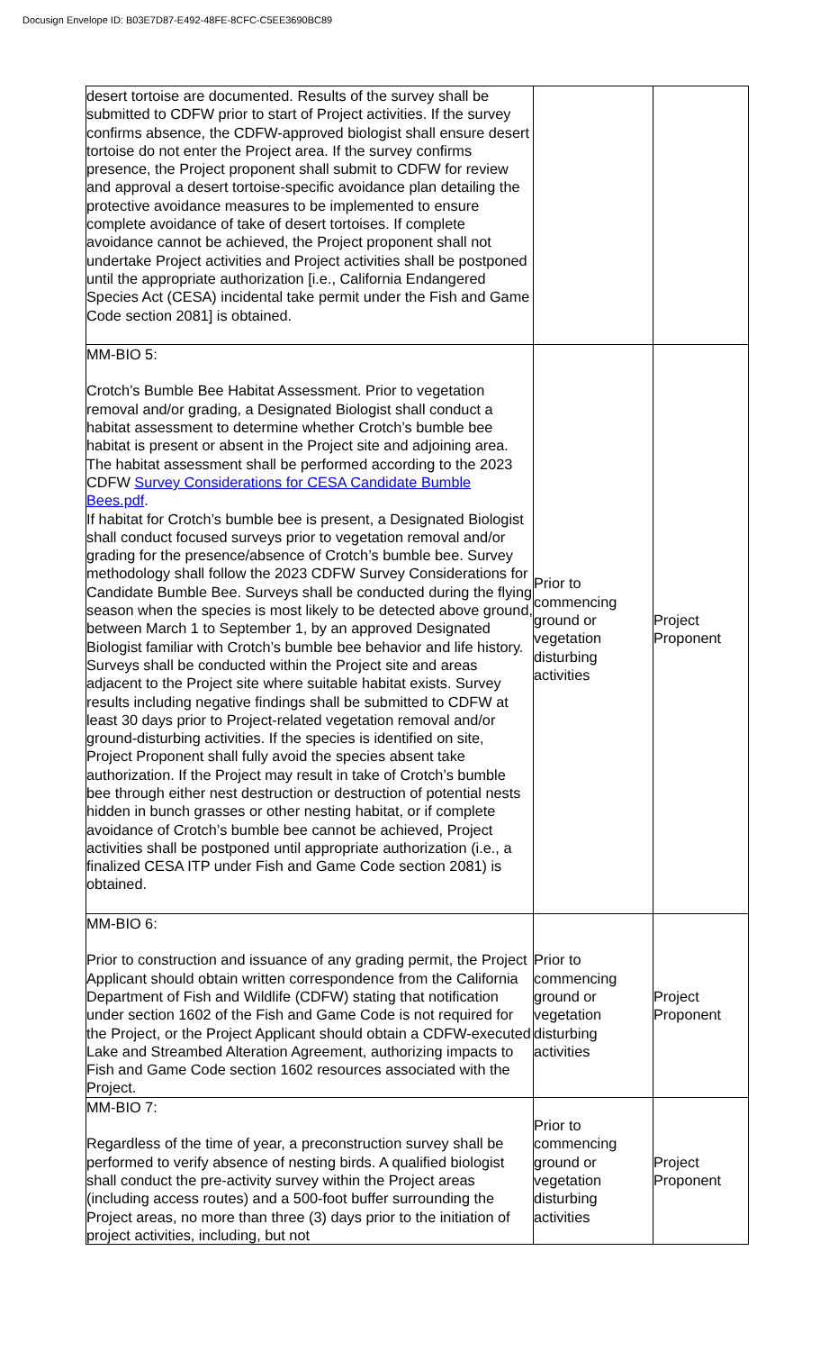Docusign Envelope ID: B03E7D87-E492-48FE-8CFC-C5EE3690BC89
| desert tortoise are documented. Results of the survey shall be submitted to CDFW prior to start of Project activities. If the survey confirms absence, the CDFW-approved biologist shall ensure desert tortoise do not enter the Project area. If the survey confirms presence, the Project proponent shall submit to CDFW for review and approval a desert tortoise-specific avoidance plan detailing the protective avoidance measures to be implemented to ensure complete avoidance of take of desert tortoises. If complete avoidance cannot be achieved, the Project proponent shall not undertake Project activities and Project activities shall be postponed until the appropriate authorization [i.e., California Endangered Species Act (CESA) incidental take permit under the Fish and Game Code section 2081] is obtained. | | |
| MM-BIO 5: Crotch’s Bumble Bee Habitat Assessment. Prior to vegetation removal and/or grading, a Designated Biologist shall conduct a habitat assessment to determine whether Crotch’s bumble bee habitat is present or absent in the Project site and adjoining area. The habitat assessment shall be performed according to the 2023 CDFW Survey Considerations for CESA Candidate Bumble Bees.pdf . If habitat for Crotch’s bumble bee is present, a Designated Biologist shall conduct focused surveys prior to vegetation removal and/or grading for the presence/absence of Crotch’s bumble bee. Survey methodology shall follow the 2023 CDFW Survey Considerations for Candidate Bumble Bee. Surveys shall be conducted during the flying season when the species is most likely to be detected above ground, between March 1 to September 1, by an approved Designated Biologist familiar with Crotch’s bumble bee behavior and life history. Surveys shall be conducted within the Project site and areas adjacent to the Project site where suitable habitat exists. Survey results including negative findings shall be submitted to CDFW at least 30 days prior to Project-related vegetation removal and/or ground-disturbing activities. If the species is identified on site, Project Proponent shall fully avoid the species absent take authorization. If the Project may result in take of Crotch’s bumble bee through either nest destruction or destruction of potential nests hidden in bunch grasses or other nesting habitat, or if complete avoidance of Crotch’s bumble bee cannot be achieved, Project activities shall be postponed until appropriate authorization (i.e., a finalized CESA ITP under Fish and Game Code section 2081) is obtained. | Prior to commencing ground or vegetation disturbing activities | Project Proponent |
| MM-BIO 6: Prior to construction and issuance of any grading permit, the Project Applicant should obtain written correspondence from the California Department of Fish and Wildlife (CDFW) stating that notification under section 1602 of the Fish and Game Code is not required for the Project, or the Project Applicant should obtain a CDFW-executed Lake and Streambed Alteration Agreement, authorizing impacts to Fish and Game Code section 1602 resources associated with the Project. | Prior to commencing ground or vegetation disturbing activities | Project Proponent |
| MM-BIO 7: Regardless of the time of year, a preconstruction survey shall be performed to verify absence of nesting birds. A qualified biologist shall conduct the pre-activity survey within the Project areas (including access routes) and a 500-foot buffer surrounding the Project areas, no more than three (3) days prior to the initiation of project activities, including, but not | Prior to commencing ground or vegetation disturbing activities | Project Proponent |